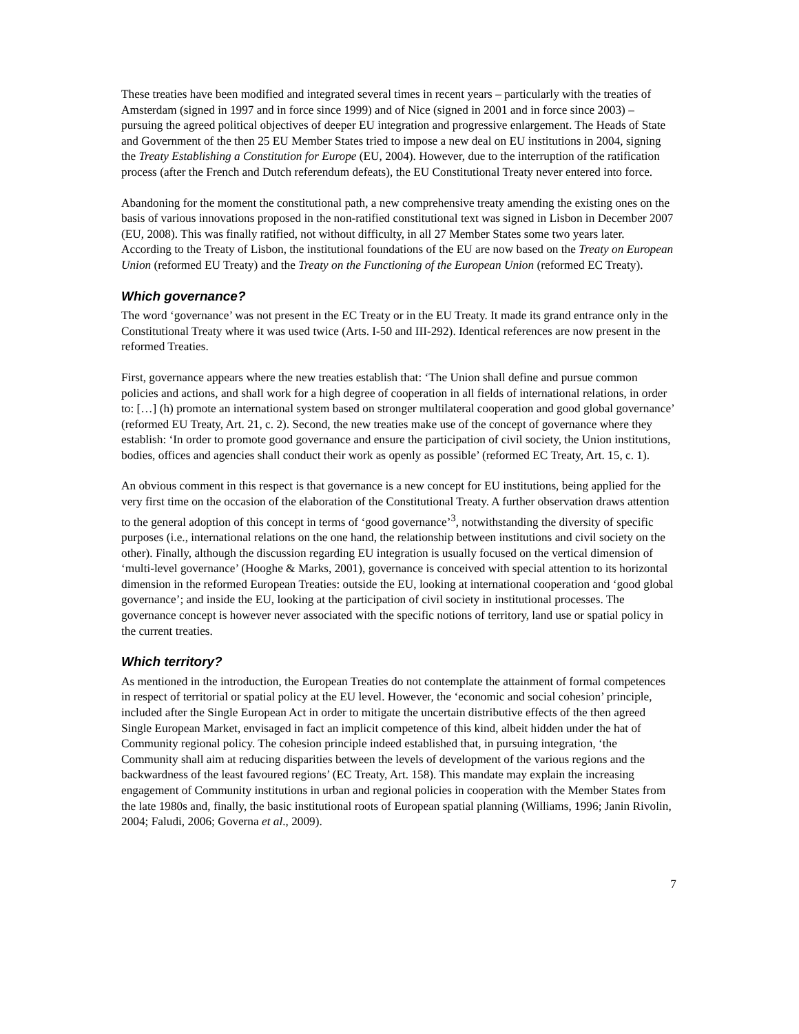These treaties have been modified and integrated several times in recent years – particularly with the treaties of Amsterdam (signed in 1997 and in force since 1999) and of Nice (signed in 2001 and in force since 2003) – pursuing the agreed political objectives of deeper EU integration and progressive enlargement. The Heads of State and Government of the then 25 EU Member States tried to impose a new deal on EU institutions in 2004, signing the Treaty Establishing a Constitution for Europe (EU, 2004). However, due to the interruption of the ratification process (after the French and Dutch referendum defeats), the EU Constitutional Treaty never entered into force.
Abandoning for the moment the constitutional path, a new comprehensive treaty amending the existing ones on the basis of various innovations proposed in the non-ratified constitutional text was signed in Lisbon in December 2007 (EU, 2008). This was finally ratified, not without difficulty, in all 27 Member States some two years later. According to the Treaty of Lisbon, the institutional foundations of the EU are now based on the Treaty on European Union (reformed EU Treaty) and the Treaty on the Functioning of the European Union (reformed EC Treaty).
Which governance?
The word ‘governance’ was not present in the EC Treaty or in the EU Treaty. It made its grand entrance only in the Constitutional Treaty where it was used twice (Arts. I-50 and III-292). Identical references are now present in the reformed Treaties.
First, governance appears where the new treaties establish that: ‘The Union shall define and pursue common policies and actions, and shall work for a high degree of cooperation in all fields of international relations, in order to: […] (h) promote an international system based on stronger multilateral cooperation and good global governance’ (reformed EU Treaty, Art. 21, c. 2). Second, the new treaties make use of the concept of governance where they establish: ‘In order to promote good governance and ensure the participation of civil society, the Union institutions, bodies, offices and agencies shall conduct their work as openly as possible’ (reformed EC Treaty, Art. 15, c. 1).
An obvious comment in this respect is that governance is a new concept for EU institutions, being applied for the very first time on the occasion of the elaboration of the Constitutional Treaty. A further observation draws attention to the general adoption of this concept in terms of ‘good governance’<sup>3</sup>, notwithstanding the diversity of specific purposes (i.e., international relations on the one hand, the relationship between institutions and civil society on the other). Finally, although the discussion regarding EU integration is usually focused on the vertical dimension of ‘multi-level governance’ (Hooghe & Marks, 2001), governance is conceived with special attention to its horizontal dimension in the reformed European Treaties: outside the EU, looking at international cooperation and ‘good global governance’; and inside the EU, looking at the participation of civil society in institutional processes. The governance concept is however never associated with the specific notions of territory, land use or spatial policy in the current treaties.
Which territory?
As mentioned in the introduction, the European Treaties do not contemplate the attainment of formal competences in respect of territorial or spatial policy at the EU level. However, the ‘economic and social cohesion’ principle, included after the Single European Act in order to mitigate the uncertain distributive effects of the then agreed Single European Market, envisaged in fact an implicit competence of this kind, albeit hidden under the hat of Community regional policy. The cohesion principle indeed established that, in pursuing integration, ‘the Community shall aim at reducing disparities between the levels of development of the various regions and the backwardness of the least favoured regions’ (EC Treaty, Art. 158). This mandate may explain the increasing engagement of Community institutions in urban and regional policies in cooperation with the Member States from the late 1980s and, finally, the basic institutional roots of European spatial planning (Williams, 1996; Janin Rivolin, 2004; Faludi, 2006; Governa et al., 2009).
7